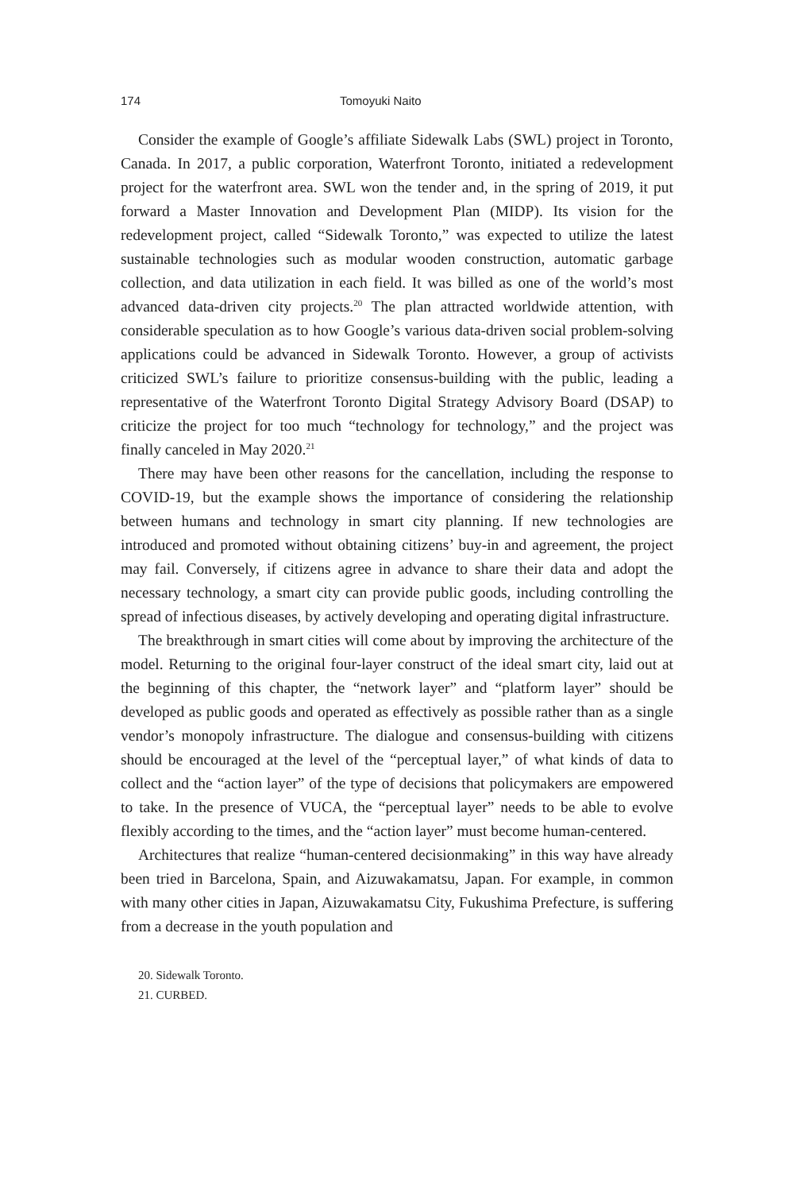174 Tomoyuki Naito
Consider the example of Google’s affiliate Sidewalk Labs (SWL) project in Toronto, Canada. In 2017, a public corporation, Waterfront Toronto, initiated a redevelopment project for the waterfront area. SWL won the tender and, in the spring of 2019, it put forward a Master Innovation and Development Plan (MIDP). Its vision for the redevelopment project, called “Sidewalk Toronto,” was expected to utilize the latest sustainable technologies such as modular wooden construction, automatic garbage collection, and data utilization in each field. It was billed as one of the world’s most advanced data-driven city projects.<sup>20</sup> The plan attracted worldwide attention, with considerable speculation as to how Google’s various data-driven social problem-solving applications could be advanced in Sidewalk Toronto. However, a group of activists criticized SWL’s failure to prioritize consensus-building with the public, leading a representative of the Waterfront Toronto Digital Strategy Advisory Board (DSAP) to criticize the project for too much “technology for technology,” and the project was finally canceled in May 2020.<sup>21</sup>
There may have been other reasons for the cancellation, including the response to COVID-19, but the example shows the importance of considering the relationship between humans and technology in smart city planning. If new technologies are introduced and promoted without obtaining citizens’ buy-in and agreement, the project may fail. Conversely, if citizens agree in advance to share their data and adopt the necessary technology, a smart city can provide public goods, including controlling the spread of infectious diseases, by actively developing and operating digital infrastructure.
The breakthrough in smart cities will come about by improving the architecture of the model. Returning to the original four-layer construct of the ideal smart city, laid out at the beginning of this chapter, the “network layer” and “platform layer” should be developed as public goods and operated as effectively as possible rather than as a single vendor’s monopoly infrastructure. The dialogue and consensus-building with citizens should be encouraged at the level of the “perceptual layer,” of what kinds of data to collect and the “action layer” of the type of decisions that policymakers are empowered to take. In the presence of VUCA, the “perceptual layer” needs to be able to evolve flexibly according to the times, and the “action layer” must become human-centered.
Architectures that realize “human-centered decisionmaking” in this way have already been tried in Barcelona, Spain, and Aizuwakamatsu, Japan. For example, in common with many other cities in Japan, Aizuwakamatsu City, Fukushima Prefecture, is suffering from a decrease in the youth population and
20. Sidewalk Toronto.
21. CURBED.